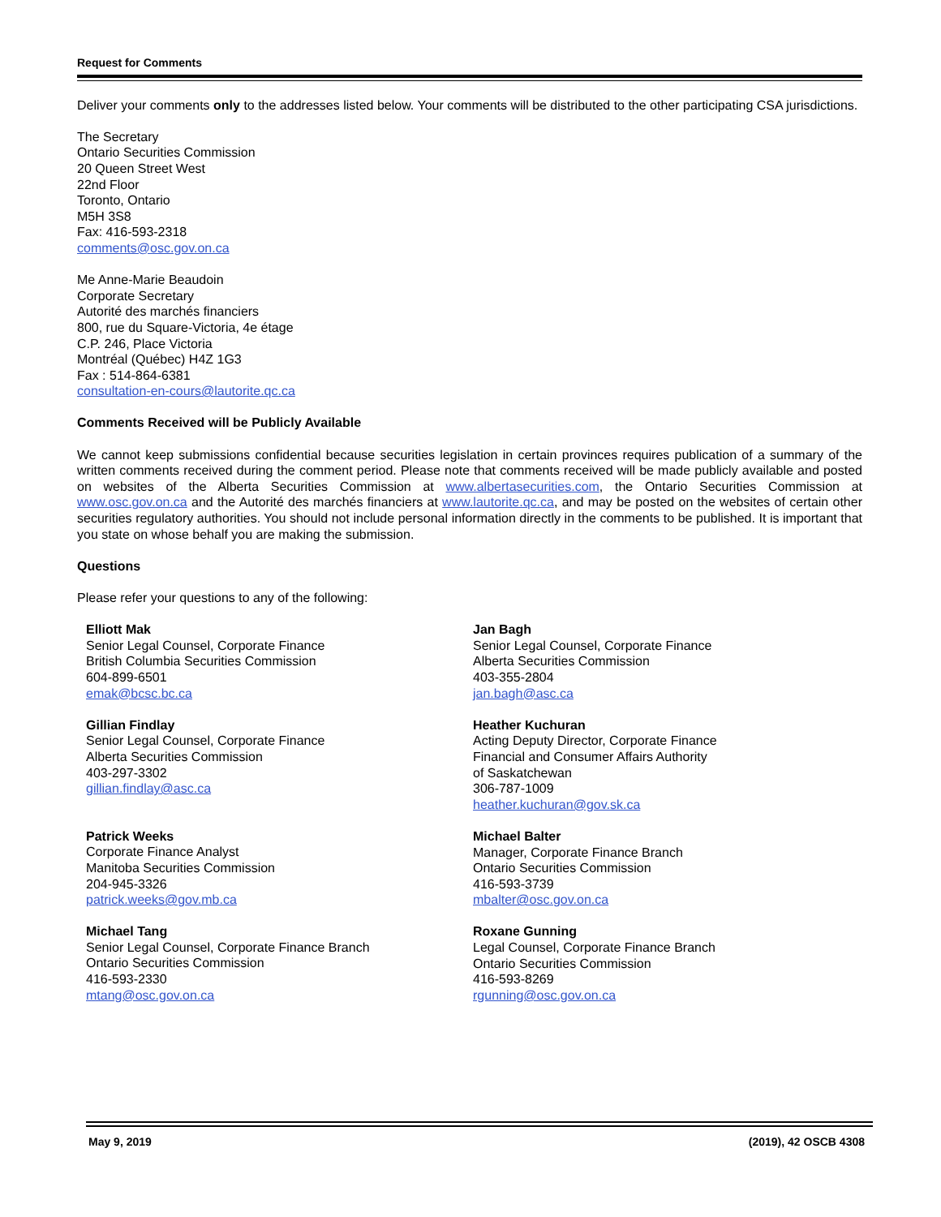Request for Comments
Deliver your comments only to the addresses listed below. Your comments will be distributed to the other participating CSA jurisdictions.
The Secretary
Ontario Securities Commission
20 Queen Street West
22nd Floor
Toronto, Ontario
M5H 3S8
Fax: 416-593-2318
comments@osc.gov.on.ca
Me Anne-Marie Beaudoin
Corporate Secretary
Autorité des marchés financiers
800, rue du Square-Victoria, 4e étage
C.P. 246, Place Victoria
Montréal (Québec) H4Z 1G3
Fax : 514-864-6381
consultation-en-cours@lautorite.qc.ca
Comments Received will be Publicly Available
We cannot keep submissions confidential because securities legislation in certain provinces requires publication of a summary of the written comments received during the comment period. Please note that comments received will be made publicly available and posted on websites of the Alberta Securities Commission at www.albertasecurities.com, the Ontario Securities Commission at www.osc.gov.on.ca and the Autorité des marchés financiers at www.lautorite.qc.ca, and may be posted on the websites of certain other securities regulatory authorities. You should not include personal information directly in the comments to be published. It is important that you state on whose behalf you are making the submission.
Questions
Please refer your questions to any of the following:
Elliott Mak
Senior Legal Counsel, Corporate Finance
British Columbia Securities Commission
604-899-6501
emak@bcsc.bc.ca
Gillian Findlay
Senior Legal Counsel, Corporate Finance
Alberta Securities Commission
403-297-3302
gillian.findlay@asc.ca
Patrick Weeks
Corporate Finance Analyst
Manitoba Securities Commission
204-945-3326
patrick.weeks@gov.mb.ca
Michael Tang
Senior Legal Counsel, Corporate Finance Branch
Ontario Securities Commission
416-593-2330
mtang@osc.gov.on.ca
Jan Bagh
Senior Legal Counsel, Corporate Finance
Alberta Securities Commission
403-355-2804
jan.bagh@asc.ca
Heather Kuchuran
Acting Deputy Director, Corporate Finance
Financial and Consumer Affairs Authority
of Saskatchewan
306-787-1009
heather.kuchuran@gov.sk.ca
Michael Balter
Manager, Corporate Finance Branch
Ontario Securities Commission
416-593-3739
mbalter@osc.gov.on.ca
Roxane Gunning
Legal Counsel, Corporate Finance Branch
Ontario Securities Commission
416-593-8269
rgunning@osc.gov.on.ca
May 9, 2019 (2019), 42 OSCB 4308